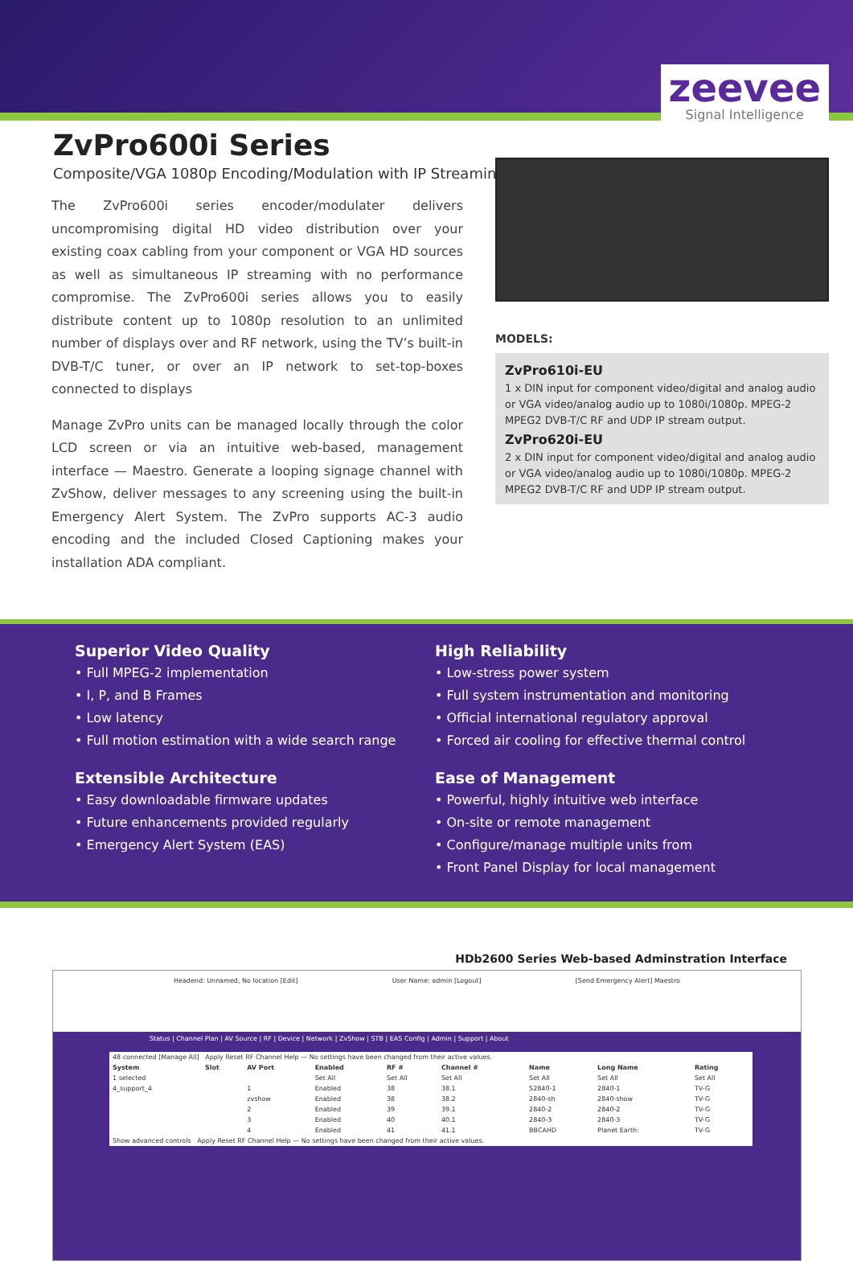zeevee
Signal Intelligence
ZvPro600i Series
Composite/VGA 1080p Encoding/Modulation with IP Streaming
The ZvPro600i series encoder/modulater delivers uncompromising digital HD video distribution over your existing coax cabling from your component or VGA HD sources as well as simultaneous IP streaming with no performance compromise. The ZvPro600i series allows you to easily distribute content up to 1080p resolution to an unlimited number of displays over and RF network, using the TV’s built-in DVB-T/C tuner, or over an IP network to set-top-boxes connected to displays
Manage ZvPro units can be managed locally through the color LCD screen or via an intuitive web-based, management interface — Maestro. Generate a looping signage channel with ZvShow, deliver messages to any screening using the built-in Emergency Alert System. The ZvPro supports AC-3 audio encoding and the included Closed Captioning makes your installation ADA compliant.
MODELS:
ZvPro610i-EU
1 x DIN input for component video/digital and analog audio or VGA video/analog audio up to 1080i/1080p. MPEG-2 MPEG2 DVB-T/C RF and UDP IP stream output.
ZvPro620i-EU
2 x DIN input for component video/digital and analog audio or VGA video/analog audio up to 1080i/1080p. MPEG-2 MPEG2 DVB-T/C RF and UDP IP stream output.
Superior Video Quality
• Full MPEG-2 implementation
• I, P, and B Frames
• Low latency
• Full motion estimation with a wide search range
Extensible Architecture
• Easy downloadable firmware updates
• Future enhancements provided regularly
• Emergency Alert System (EAS)
High Reliability
• Low-stress power system
• Full system instrumentation and monitoring
• Official international regulatory approval
• Forced air cooling for effective thermal control
Ease of Management
• Powerful, highly intuitive web interface
• On-site or remote management
• Configure/manage multiple units from
• Front Panel Display for local management
HDb2600 Series Web-based Adminstration Interface
Headend: Unnamed, No location [Edit] User Name: admin [Logout] [Send Emergency Alert] Maestro
Status | Channel Plan | AV Source | RF | Device | Network | ZvShow | STB | EAS Config | Admin | Support | About
| 48 connected [Manage All] Apply Reset RF Channel Help — No settings have been changed from their active values. | | | | | | | | |
| System | Slot | AV Port | Enabled | RF # | Channel # | Name | Long Name | Rating |
| 1 selected | | | Set All | Set All | Set All | Set All | Set All | Set All |
| 4_support_4 | | 1 | Enabled | 38 | 38.1 | S2840-1 | 2840-1 | TV-G |
| | | zvshow | Enabled | 38 | 38.2 | 2840-sh | 2840-show | TV-G |
| | | 2 | Enabled | 39 | 39.1 | 2840-2 | 2840-2 | TV-G |
| | | 3 | Enabled | 40 | 40.1 | 2840-3 | 2840-3 | TV-G |
| | | 4 | Enabled | 41 | 41.1 | BBCAHD | Planet Earth: | TV-G |
| Show advanced controls Apply Reset RF Channel Help — No settings have been changed from their active values. | | | | | | | | |